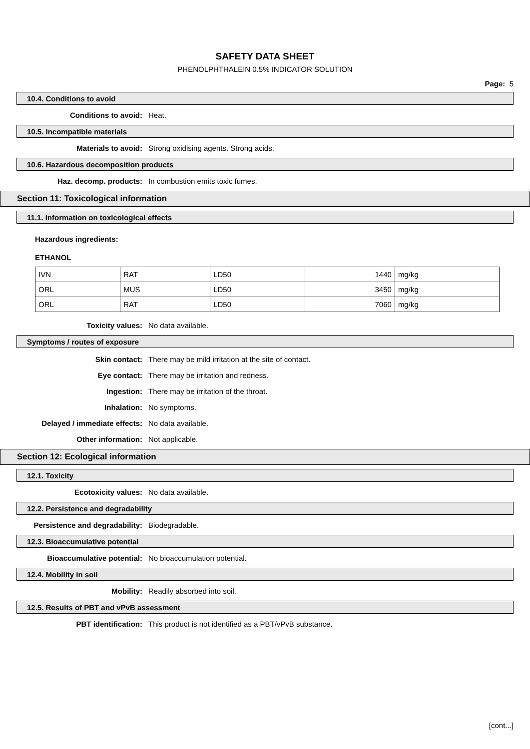SAFETY DATA SHEET
PHENOLPHTHALEIN 0.5% INDICATOR SOLUTION
Page: 5
10.4. Conditions to avoid
Conditions to avoid: Heat.
10.5. Incompatible materials
Materials to avoid: Strong oxidising agents. Strong acids.
10.6. Hazardous decomposition products
Haz. decomp. products: In combustion emits toxic fumes.
Section 11: Toxicological information
11.1. Information on toxicological effects
Hazardous ingredients:
ETHANOL
| IVN | RAT | LD50 | 1440 | mg/kg |
| ORL | MUS | LD50 | 3450 | mg/kg |
| ORL | RAT | LD50 | 7060 | mg/kg |
Toxicity values: No data available.
Symptoms / routes of exposure
Skin contact: There may be mild irritation at the site of contact.
Eye contact: There may be irritation and redness.
Ingestion: There may be irritation of the throat.
Inhalation: No symptoms.
Delayed / immediate effects: No data available.
Other information: Not applicable.
Section 12: Ecological information
12.1. Toxicity
Ecotoxicity values: No data available.
12.2. Persistence and degradability
Persistence and degradability: Biodegradable.
12.3. Bioaccumulative potential
Bioaccumulative potential: No bioaccumulation potential.
12.4. Mobility in soil
Mobility: Readily absorbed into soil.
12.5. Results of PBT and vPvB assessment
PBT identification: This product is not identified as a PBT/vPvB substance.
[cont...]